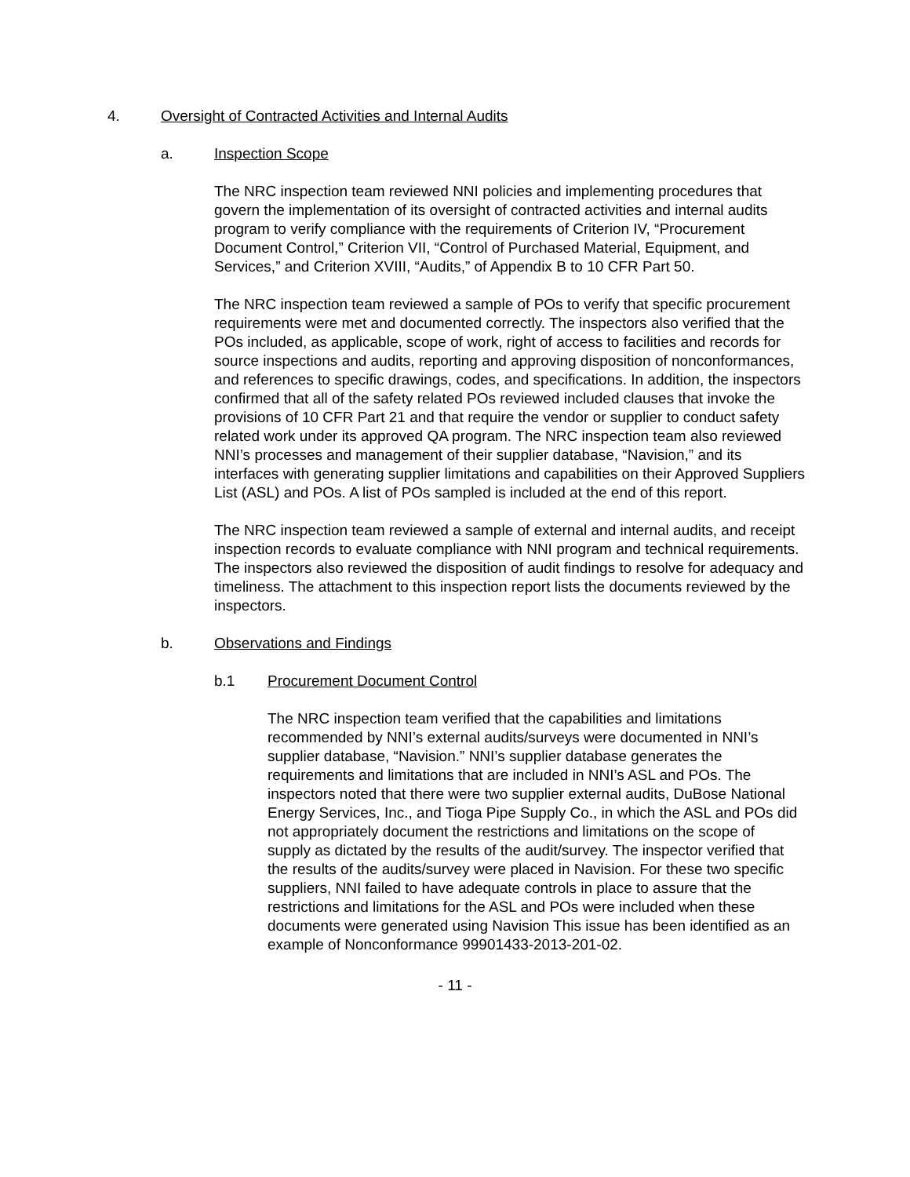4. Oversight of Contracted Activities and Internal Audits
a. Inspection Scope
The NRC inspection team reviewed NNI policies and implementing procedures that govern the implementation of its oversight of contracted activities and internal audits program to verify compliance with the requirements of Criterion IV, “Procurement Document Control,” Criterion VII, “Control of Purchased Material, Equipment, and Services,” and Criterion XVIII, “Audits,” of Appendix B to 10 CFR Part 50.
The NRC inspection team reviewed a sample of POs to verify that specific procurement requirements were met and documented correctly. The inspectors also verified that the POs included, as applicable, scope of work, right of access to facilities and records for source inspections and audits, reporting and approving disposition of nonconformances, and references to specific drawings, codes, and specifications. In addition, the inspectors confirmed that all of the safety related POs reviewed included clauses that invoke the provisions of 10 CFR Part 21 and that require the vendor or supplier to conduct safety related work under its approved QA program. The NRC inspection team also reviewed NNI’s processes and management of their supplier database, “Navision,” and its interfaces with generating supplier limitations and capabilities on their Approved Suppliers List (ASL) and POs. A list of POs sampled is included at the end of this report.
The NRC inspection team reviewed a sample of external and internal audits, and receipt inspection records to evaluate compliance with NNI program and technical requirements. The inspectors also reviewed the disposition of audit findings to resolve for adequacy and timeliness. The attachment to this inspection report lists the documents reviewed by the inspectors.
b. Observations and Findings
b.1 Procurement Document Control
The NRC inspection team verified that the capabilities and limitations recommended by NNI’s external audits/surveys were documented in NNI’s supplier database, “Navision.” NNI’s supplier database generates the requirements and limitations that are included in NNI’s ASL and POs. The inspectors noted that there were two supplier external audits, DuBose National Energy Services, Inc., and Tioga Pipe Supply Co., in which the ASL and POs did not appropriately document the restrictions and limitations on the scope of supply as dictated by the results of the audit/survey. The inspector verified that the results of the audits/survey were placed in Navision. For these two specific suppliers, NNI failed to have adequate controls in place to assure that the restrictions and limitations for the ASL and POs were included when these documents were generated using Navision This issue has been identified as an example of Nonconformance 99901433-2013-201-02.
- 11 -